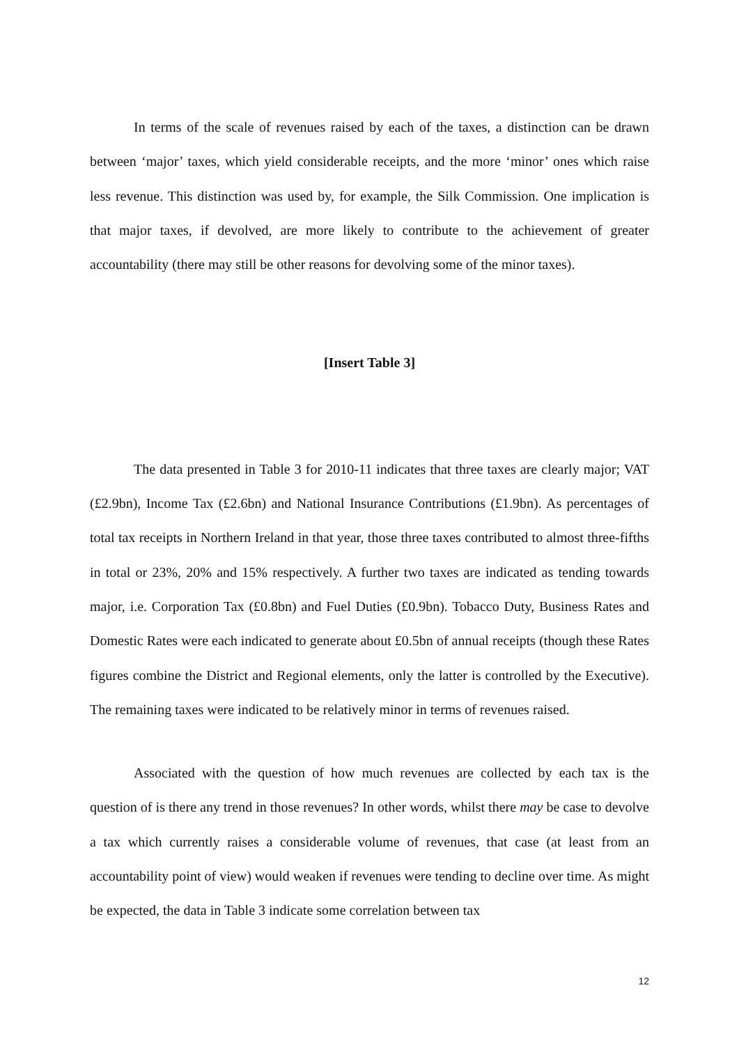In terms of the scale of revenues raised by each of the taxes, a distinction can be drawn between ‘major’ taxes, which yield considerable receipts, and the more ‘minor’ ones which raise less revenue. This distinction was used by, for example, the Silk Commission. One implication is that major taxes, if devolved, are more likely to contribute to the achievement of greater accountability (there may still be other reasons for devolving some of the minor taxes).
[Insert Table 3]
The data presented in Table 3 for 2010-11 indicates that three taxes are clearly major; VAT (£2.9bn), Income Tax (£2.6bn) and National Insurance Contributions (£1.9bn). As percentages of total tax receipts in Northern Ireland in that year, those three taxes contributed to almost three-fifths in total or 23%, 20% and 15% respectively. A further two taxes are indicated as tending towards major, i.e. Corporation Tax (£0.8bn) and Fuel Duties (£0.9bn). Tobacco Duty, Business Rates and Domestic Rates were each indicated to generate about £0.5bn of annual receipts (though these Rates figures combine the District and Regional elements, only the latter is controlled by the Executive). The remaining taxes were indicated to be relatively minor in terms of revenues raised.
Associated with the question of how much revenues are collected by each tax is the question of is there any trend in those revenues? In other words, whilst there may be case to devolve a tax which currently raises a considerable volume of revenues, that case (at least from an accountability point of view) would weaken if revenues were tending to decline over time. As might be expected, the data in Table 3 indicate some correlation between tax
12